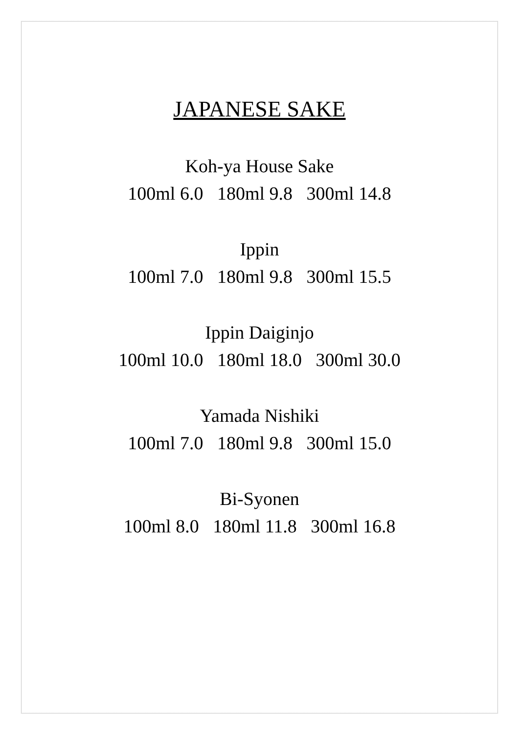JAPANESE SAKE
Koh-ya House Sake
100ml 6.0 180ml 9.8 300ml 14.8
Ippin
100ml 7.0 180ml 9.8 300ml 15.5
Ippin Daiginjo
100ml 10.0 180ml 18.0 300ml 30.0
Yamada Nishiki
100ml 7.0 180ml 9.8 300ml 15.0
Bi-Syonen
100ml 8.0 180ml 11.8 300ml 16.8